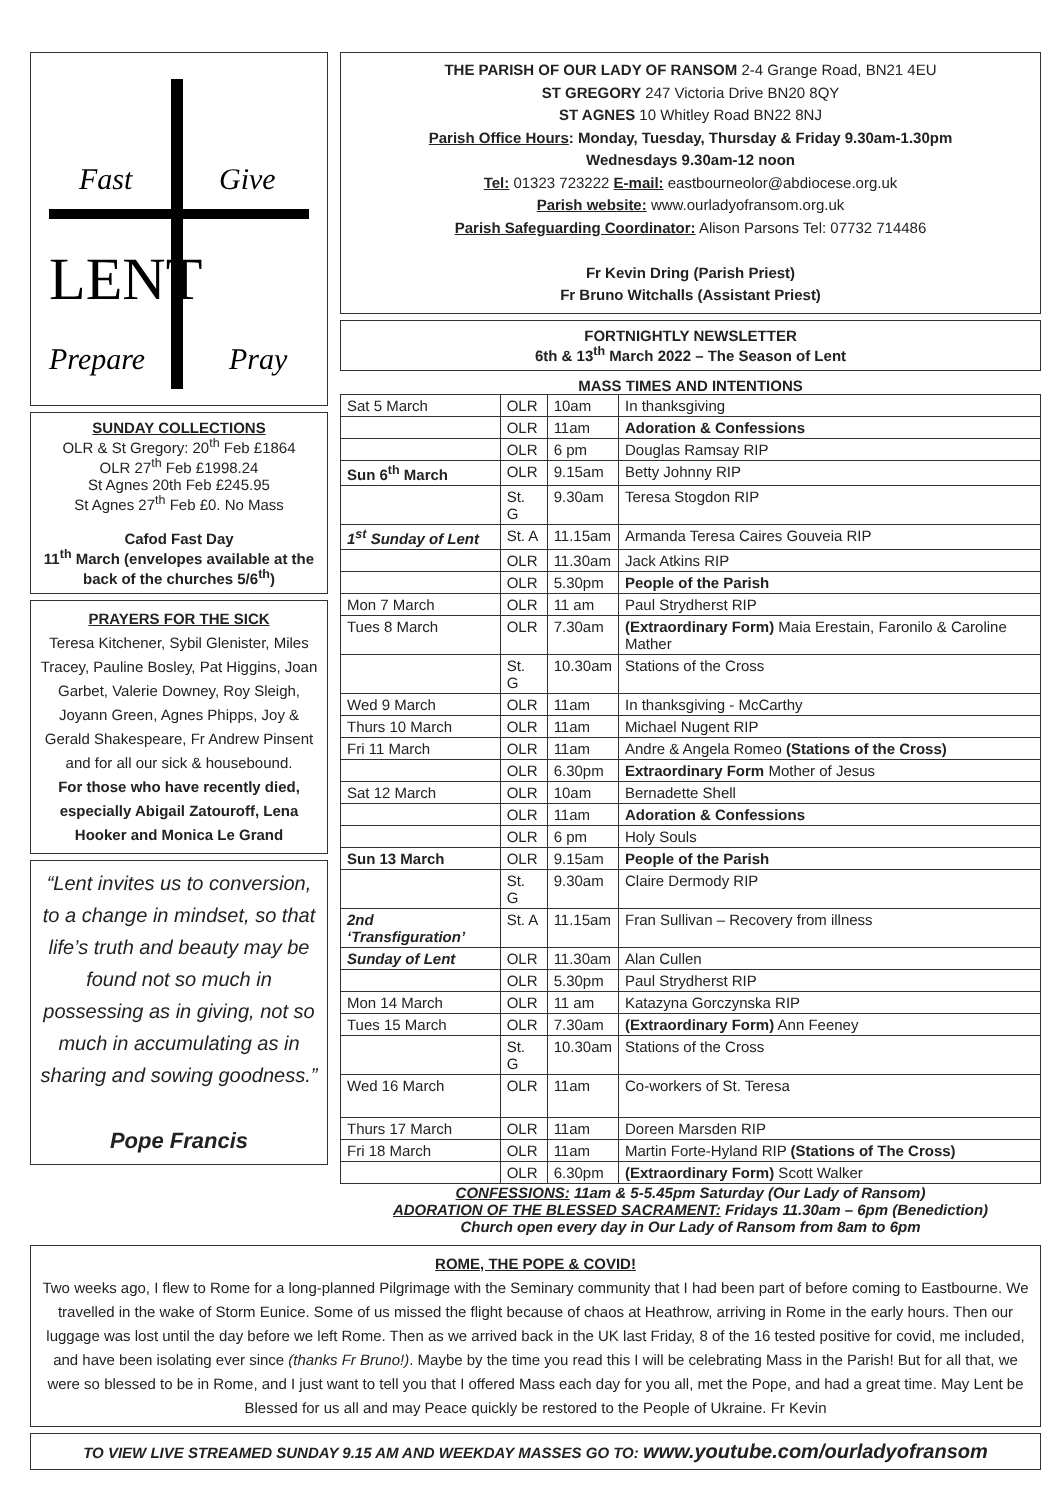Fast
Give
LENT
Prepare
Pray
SUNDAY COLLECTIONS
OLR & St Gregory: 20<sup>th</sup> Feb £1864
OLR 27<sup>th</sup> Feb £1998.24
St Agnes 20th Feb £245.95
St Agnes 27<sup>th</sup> Feb £0. No Mass
Cafod Fast Day
11<sup>th</sup> March (envelopes available at the back of the churches 5/6<sup>th</sup>)
PRAYERS FOR THE SICK
Teresa Kitchener, Sybil Glenister, Miles Tracey, Pauline Bosley, Pat Higgins, Joan Garbet, Valerie Downey, Roy Sleigh, Joyann Green, Agnes Phipps, Joy & Gerald Shakespeare, Fr Andrew Pinsent and for all our sick & housebound.
For those who have recently died, especially Abigail Zatouroff, Lena Hooker and Monica Le Grand
“Lent invites us to conversion, to a change in mindset, so that life’s truth and beauty may be found not so much in possessing as in giving, not so much in accumulating as in sharing and sowing goodness.”
Pope Francis
THE PARISH OF OUR LADY OF RANSOM 2-4 Grange Road, BN21 4EU
ST GREGORY 247 Victoria Drive BN20 8QY
ST AGNES 10 Whitley Road BN22 8NJ
Parish Office Hours: Monday, Tuesday, Thursday & Friday 9.30am-1.30pm
Wednesdays 9.30am-12 noon
Tel: 01323 723222 E-mail: eastbourneolor@abdiocese.org.uk
Parish website: www.ourladyofransom.org.uk
Parish Safeguarding Coordinator: Alison Parsons Tel: 07732 714486
Fr Kevin Dring (Parish Priest)
Fr Bruno Witchalls (Assistant Priest)
FORTNIGHTLY NEWSLETTER
6th & 13<sup>th</sup> March 2022 – The Season of Lent
MASS TIMES AND INTENTIONS
| Sat 5 March | OLR | 10am | In thanksgiving |
| | OLR | 11am | Adoration & Confessions |
| | OLR | 6 pm | Douglas Ramsay RIP |
| Sun 6<sup>th</sup> March | OLR | 9.15am | Betty Johnny RIP |
| | St. G | 9.30am | Teresa Stogdon RIP |
| 1<sup>st</sup> Sunday of Lent | St. A | 11.15am | Armanda Teresa Caires Gouveia RIP |
| | OLR | 11.30am | Jack Atkins RIP |
| | OLR | 5.30pm | People of the Parish |
| Mon 7 March | OLR | 11 am | Paul Strydherst RIP |
| Tues 8 March | OLR | 7.30am | (Extraordinary Form) Maia Erestain, Faronilo & Caroline Mather |
| | St. G | 10.30am | Stations of the Cross |
| Wed 9 March | OLR | 11am | In thanksgiving - McCarthy |
| Thurs 10 March | OLR | 11am | Michael Nugent RIP |
| Fri 11 March | OLR | 11am | Andre & Angela Romeo (Stations of the Cross) |
| | OLR | 6.30pm | Extraordinary Form Mother of Jesus |
| Sat 12 March | OLR | 10am | Bernadette Shell |
| | OLR | 11am | Adoration & Confessions |
| | OLR | 6 pm | Holy Souls |
| Sun 13 March | OLR | 9.15am | People of the Parish |
| | St. G | 9.30am | Claire Dermody RIP |
| 2nd ‘Transfiguration’ | St. A | 11.15am | Fran Sullivan – Recovery from illness |
| Sunday of Lent | OLR | 11.30am | Alan Cullen |
| | OLR | 5.30pm | Paul Strydherst RIP |
| Mon 14 March | OLR | 11 am | Katazyna Gorczynska RIP |
| Tues 15 March | OLR | 7.30am | (Extraordinary Form) Ann Feeney |
| | St. G | 10.30am | Stations of the Cross |
| Wed 16 March | OLR | 11am | Co-workers of St. Teresa |
| Thurs 17 March | OLR | 11am | Doreen Marsden RIP |
| Fri 18 March | OLR | 11am | Martin Forte-Hyland RIP (Stations of The Cross) |
| | OLR | 6.30pm | (Extraordinary Form) Scott Walker |
CONFESSIONS: 11am & 5-5.45pm Saturday (Our Lady of Ransom)
ADORATION OF THE BLESSED SACRAMENT: Fridays 11.30am – 6pm (Benediction)
Church open every day in Our Lady of Ransom from 8am to 6pm
ROME, THE POPE & COVID!
Two weeks ago, I flew to Rome for a long-planned Pilgrimage with the Seminary community that I had been part of before coming to Eastbourne. We travelled in the wake of Storm Eunice. Some of us missed the flight because of chaos at Heathrow, arriving in Rome in the early hours. Then our luggage was lost until the day before we left Rome. Then as we arrived back in the UK last Friday, 8 of the 16 tested positive for covid, me included, and have been isolating ever since (thanks Fr Bruno!). Maybe by the time you read this I will be celebrating Mass in the Parish! But for all that, we were so blessed to be in Rome, and I just want to tell you that I offered Mass each day for you all, met the Pope, and had a great time. May Lent be Blessed for us all and may Peace quickly be restored to the People of Ukraine. Fr Kevin
TO VIEW LIVE STREAMED SUNDAY 9.15 AM AND WEEKDAY MASSES GO TO: www.youtube.com/ourladyofransom